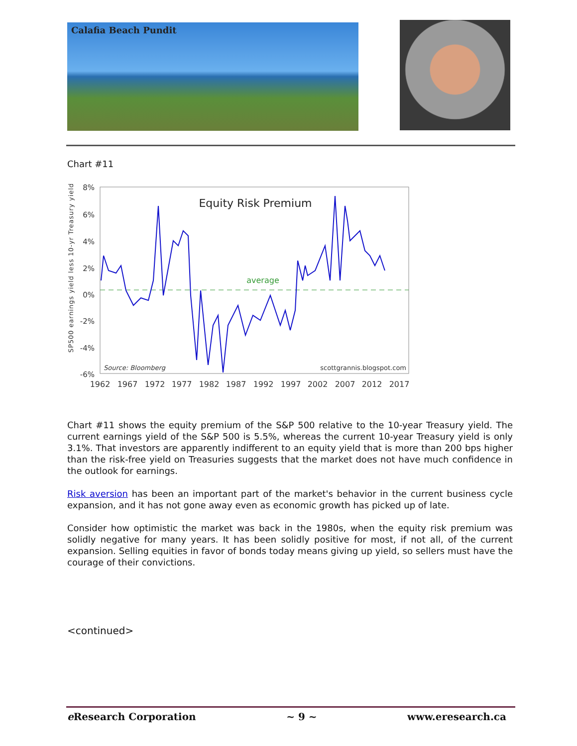Calafia Beach Pundit
Chart #11
SP500 earnings yield less 10-yr Treasury yield
8%
6%
4%
2%
0%
-2%
-4%
-6%
Equity Risk Premium
average
Source: Bloomberg
scottgrannis.blogspot.com
1962
1967
1972
1977
1982
1987
1992
1997
2002
2007
2012
2017
Chart #11 shows the equity premium of the S&P 500 relative to the 10-year Treasury yield. The current earnings yield of the S&P 500 is 5.5%, whereas the current 10-year Treasury yield is only 3.1%. That investors are apparently indifferent to an equity yield that is more than 200 bps higher than the risk-free yield on Treasuries suggests that the market does not have much confidence in the outlook for earnings.
Risk aversion has been an important part of the market's behavior in the current business cycle expansion, and it has not gone away even as economic growth has picked up of late.
Consider how optimistic the market was back in the 1980s, when the equity risk premium was solidly negative for many years. It has been solidly positive for most, if not all, of the current expansion. Selling equities in favor of bonds today means giving up yield, so sellers must have the courage of their convictions.
<continued>
e Research Corporation ~ 9 ~ www.eresearch.ca